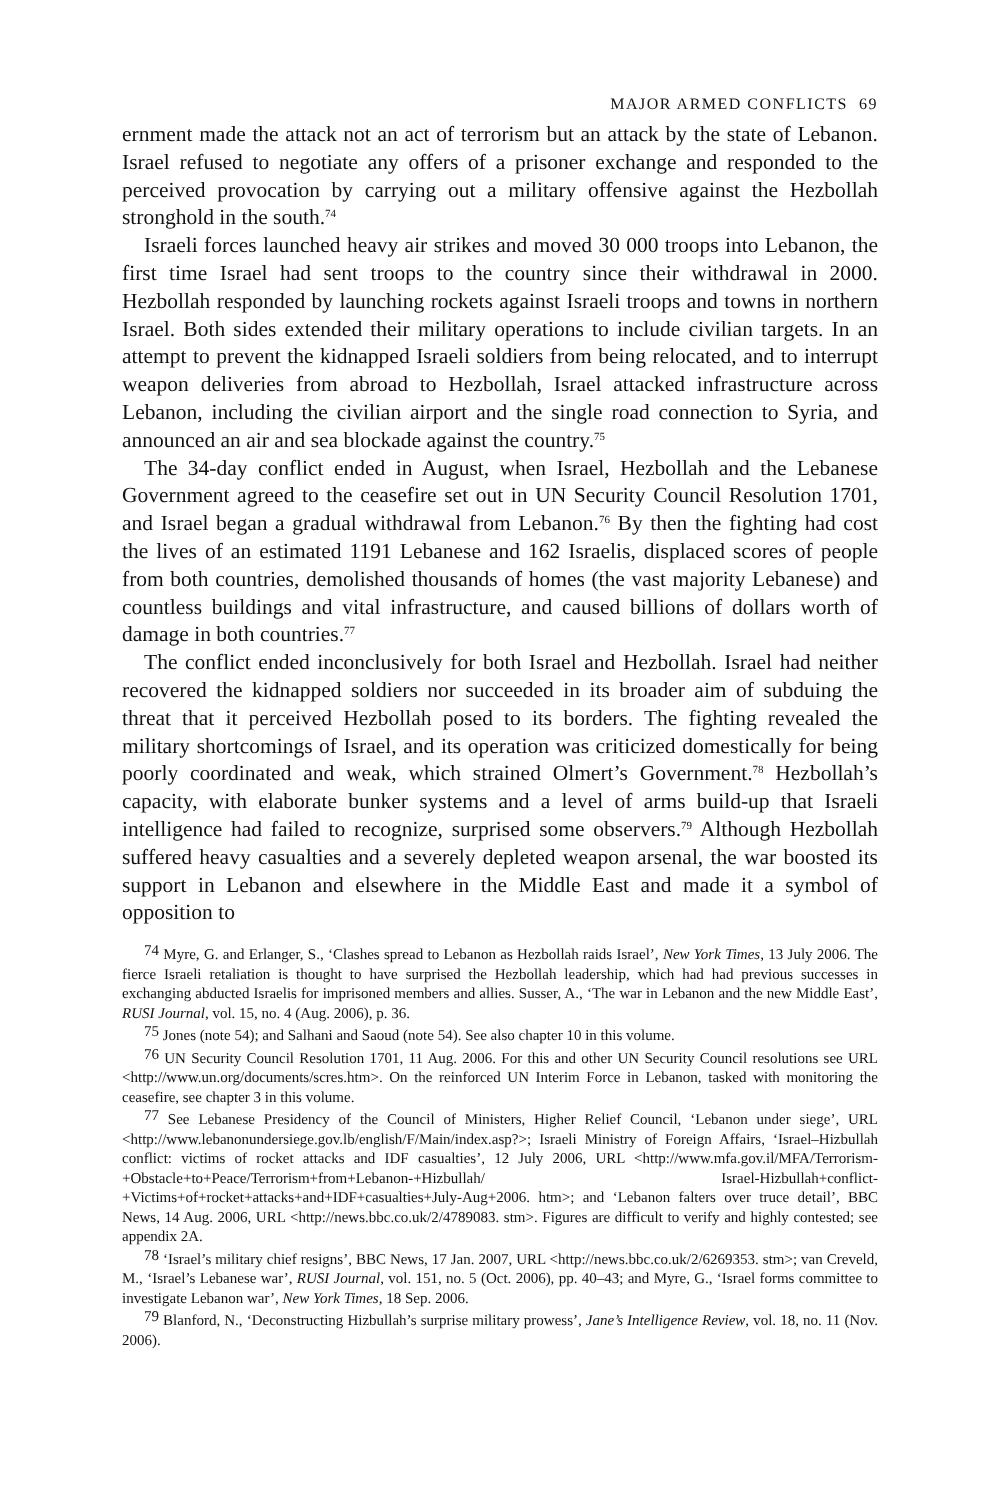MAJOR ARMED CONFLICTS 69
ernment made the attack not an act of terrorism but an attack by the state of Lebanon. Israel refused to negotiate any offers of a prisoner exchange and responded to the perceived provocation by carrying out a military offensive against the Hezbollah stronghold in the south.<sup>74</sup>
Israeli forces launched heavy air strikes and moved 30 000 troops into Lebanon, the first time Israel had sent troops to the country since their withdrawal in 2000. Hezbollah responded by launching rockets against Israeli troops and towns in northern Israel. Both sides extended their military operations to include civilian targets. In an attempt to prevent the kidnapped Israeli soldiers from being relocated, and to interrupt weapon deliveries from abroad to Hezbollah, Israel attacked infrastructure across Lebanon, including the civilian airport and the single road connection to Syria, and announced an air and sea blockade against the country.<sup>75</sup>
The 34-day conflict ended in August, when Israel, Hezbollah and the Lebanese Government agreed to the ceasefire set out in UN Security Council Resolution 1701, and Israel began a gradual withdrawal from Lebanon.<sup>76</sup> By then the fighting had cost the lives of an estimated 1191 Lebanese and 162 Israelis, displaced scores of people from both countries, demolished thousands of homes (the vast majority Lebanese) and countless buildings and vital infrastructure, and caused billions of dollars worth of damage in both countries.<sup>77</sup>
The conflict ended inconclusively for both Israel and Hezbollah. Israel had neither recovered the kidnapped soldiers nor succeeded in its broader aim of subduing the threat that it perceived Hezbollah posed to its borders. The fighting revealed the military shortcomings of Israel, and its operation was criticized domestically for being poorly coordinated and weak, which strained Olmert’s Government.<sup>78</sup> Hezbollah’s capacity, with elaborate bunker systems and a level of arms build-up that Israeli intelligence had failed to recognize, surprised some observers.<sup>79</sup> Although Hezbollah suffered heavy casualties and a severely depleted weapon arsenal, the war boosted its support in Lebanon and elsewhere in the Middle East and made it a symbol of opposition to
<sup>74</sup> Myre, G. and Erlanger, S., ‘Clashes spread to Lebanon as Hezbollah raids Israel’, New York Times, 13 July 2006. The fierce Israeli retaliation is thought to have surprised the Hezbollah leadership, which had had previous successes in exchanging abducted Israelis for imprisoned members and allies. Susser, A., ‘The war in Lebanon and the new Middle East’, RUSI Journal, vol. 15, no. 4 (Aug. 2006), p. 36.
<sup>75</sup> Jones (note 54); and Salhani and Saoud (note 54). See also chapter 10 in this volume.
<sup>76</sup> UN Security Council Resolution 1701, 11 Aug. 2006. For this and other UN Security Council resolutions see URL <http://www.un.org/documents/scres.htm>. On the reinforced UN Interim Force in Lebanon, tasked with monitoring the ceasefire, see chapter 3 in this volume.
<sup>77</sup> See Lebanese Presidency of the Council of Ministers, Higher Relief Council, ‘Lebanon under siege’, URL <http://www.lebanonundersiege.gov.lb/english/F/Main/index.asp?>; Israeli Ministry of Foreign Affairs, ‘Israel–Hizbullah conflict: victims of rocket attacks and IDF casualties’, 12 July 2006, URL <http://www.mfa.gov.il/MFA/Terrorism-+Obstacle+to+Peace/Terrorism+from+Lebanon-+Hizbullah/ Israel-Hizbullah+conflict-+Victims+of+rocket+attacks+and+IDF+casualties+July-Aug+2006. htm>; and ‘Lebanon falters over truce detail’, BBC News, 14 Aug. 2006, URL <http://news.bbc.co.uk/2/4789083. stm>. Figures are difficult to verify and highly contested; see appendix 2A.
<sup>78</sup> ‘Israel’s military chief resigns’, BBC News, 17 Jan. 2007, URL <http://news.bbc.co.uk/2/6269353. stm>; van Creveld, M., ‘Israel’s Lebanese war’, RUSI Journal, vol. 151, no. 5 (Oct. 2006), pp. 40–43; and Myre, G., ‘Israel forms committee to investigate Lebanon war’, New York Times, 18 Sep. 2006.
<sup>79</sup> Blanford, N., ‘Deconstructing Hizbullah’s surprise military prowess’, Jane’s Intelligence Review, vol. 18, no. 11 (Nov. 2006).